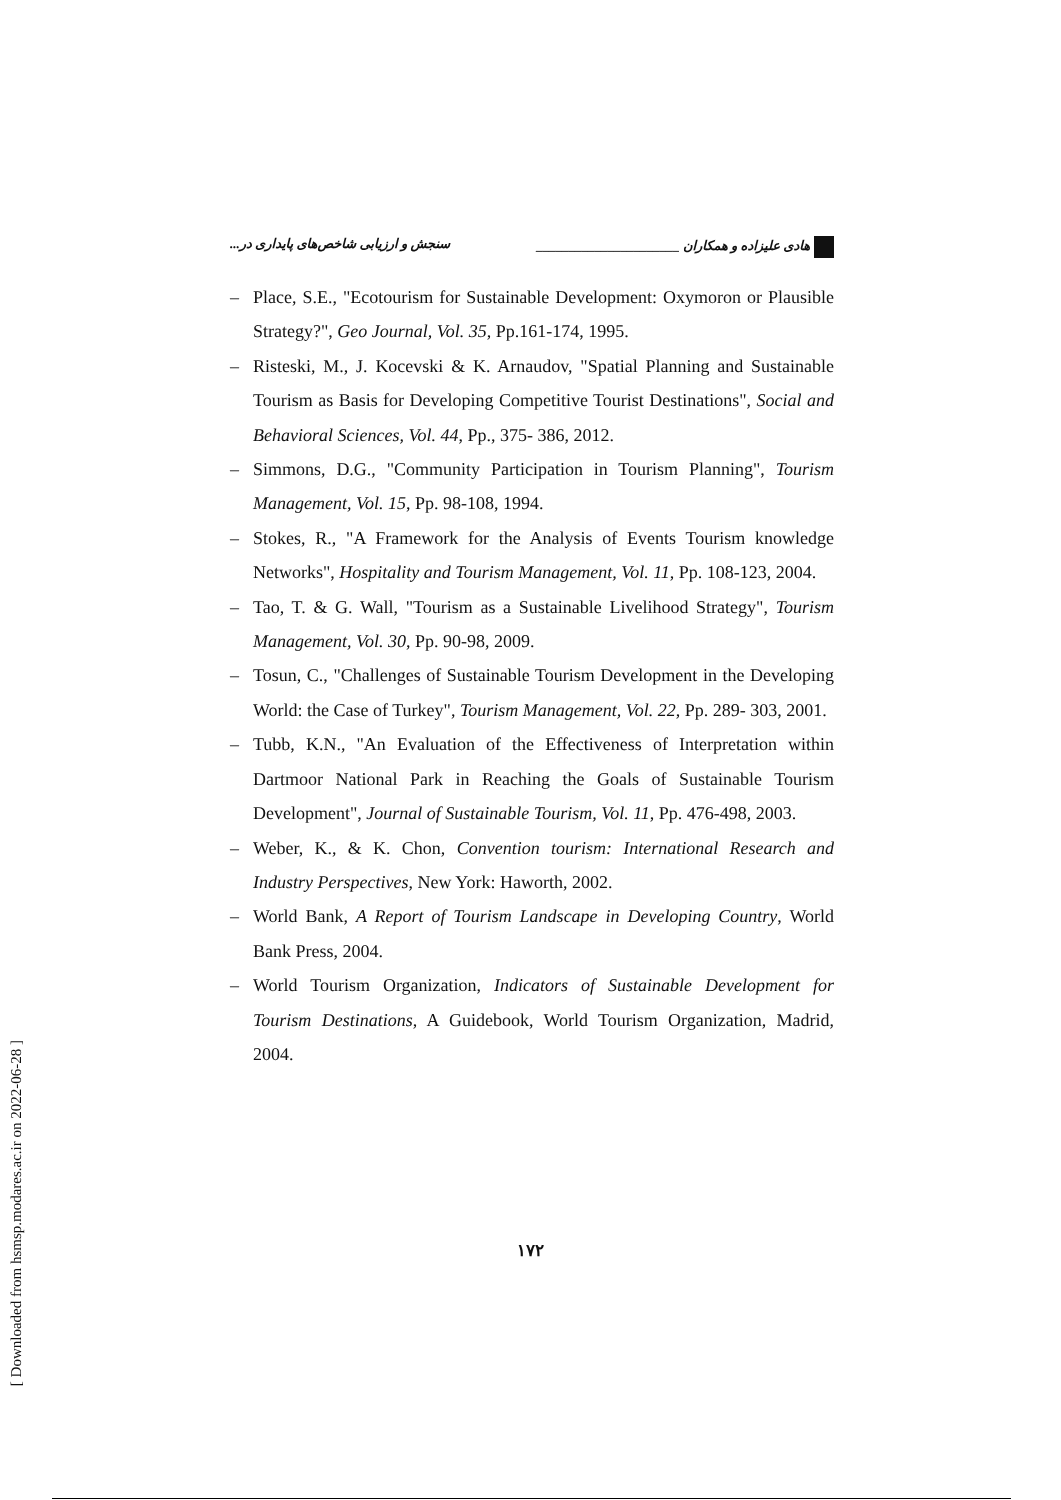هادی علیزاده و همکاران ______________________ سنجش و ارزیابی شاخص‌های پایداری در...
– Place, S.E., "Ecotourism for Sustainable Development: Oxymoron or Plausible Strategy?", Geo Journal, Vol. 35, Pp.161-174, 1995.
– Risteski, M., J. Kocevski & K. Arnaudov, "Spatial Planning and Sustainable Tourism as Basis for Developing Competitive Tourist Destinations", Social and Behavioral Sciences, Vol. 44, Pp., 375- 386, 2012.
– Simmons, D.G., "Community Participation in Tourism Planning", Tourism Management, Vol. 15, Pp. 98-108, 1994.
– Stokes, R., "A Framework for the Analysis of Events Tourism knowledge Networks", Hospitality and Tourism Management, Vol. 11, Pp. 108-123, 2004.
– Tao, T. & G. Wall, "Tourism as a Sustainable Livelihood Strategy", Tourism Management, Vol. 30, Pp. 90-98, 2009.
– Tosun, C., "Challenges of Sustainable Tourism Development in the Developing World: the Case of Turkey", Tourism Management, Vol. 22, Pp. 289- 303, 2001.
– Tubb, K.N., "An Evaluation of the Effectiveness of Interpretation within Dartmoor National Park in Reaching the Goals of Sustainable Tourism Development", Journal of Sustainable Tourism, Vol. 11, Pp. 476-498, 2003.
– Weber, K., & K. Chon, Convention tourism: International Research and Industry Perspectives, New York: Haworth, 2002.
– World Bank, A Report of Tourism Landscape in Developing Country, World Bank Press, 2004.
– World Tourism Organization, Indicators of Sustainable Development for Tourism Destinations, A Guidebook, World Tourism Organization, Madrid, 2004.
۱۷۲
[ Downloaded from hsmsp.modares.ac.ir on 2022-06-28 ]